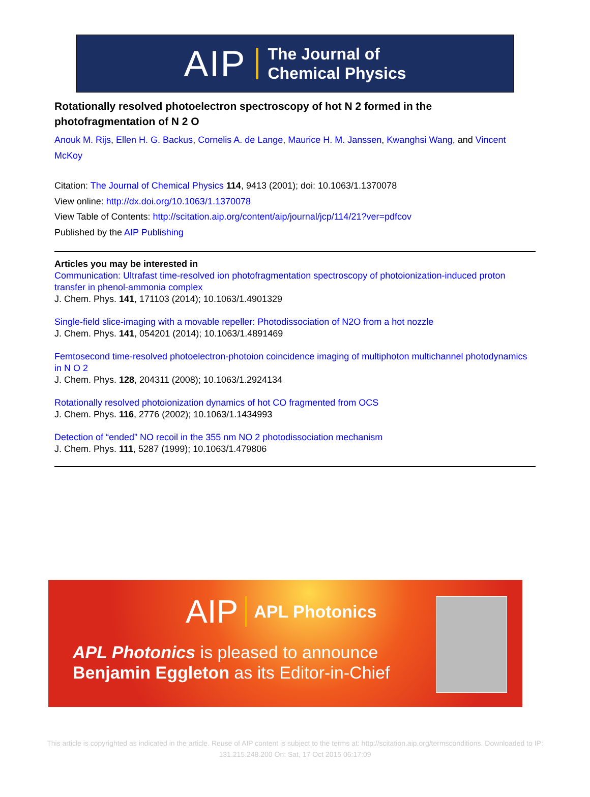AIP The Journal of
Chemical Physics
Rotationally resolved photoelectron spectroscopy of hot N 2 formed in the photofragmentation of N 2 O
Anouk M. Rijs, Ellen H. G. Backus, Cornelis A. de Lange, Maurice H. M. Janssen, Kwanghsi Wang, and Vincent McKoy
Citation: The Journal of Chemical Physics 114, 9413 (2001); doi: 10.1063/1.1370078
View online: http://dx.doi.org/10.1063/1.1370078
View Table of Contents: http://scitation.aip.org/content/aip/journal/jcp/114/21?ver=pdfcov
Published by the AIP Publishing
Articles you may be interested in
Communication: Ultrafast time-resolved ion photofragmentation spectroscopy of photoionization-induced proton transfer in phenol-ammonia complex
J. Chem. Phys. 141, 171103 (2014); 10.1063/1.4901329
Single-field slice-imaging with a movable repeller: Photodissociation of N2O from a hot nozzle
J. Chem. Phys. 141, 054201 (2014); 10.1063/1.4891469
Femtosecond time-resolved photoelectron-photoion coincidence imaging of multiphoton multichannel photodynamics in N O 2
J. Chem. Phys. 128, 204311 (2008); 10.1063/1.2924134
Rotationally resolved photoionization dynamics of hot CO fragmented from OCS
J. Chem. Phys. 116, 2776 (2002); 10.1063/1.1434993
Detection of “ended” NO recoil in the 355 nm NO 2 photodissociation mechanism
J. Chem. Phys. 111, 5287 (1999); 10.1063/1.479806
AIP APL Photonics
APL Photonics is pleased to announce
Benjamin Eggleton as its Editor-in-Chief
This article is copyrighted as indicated in the article. Reuse of AIP content is subject to the terms at: http://scitation.aip.org/termsconditions. Downloaded to IP:
131.215.248.200 On: Sat, 17 Oct 2015 06:17:09